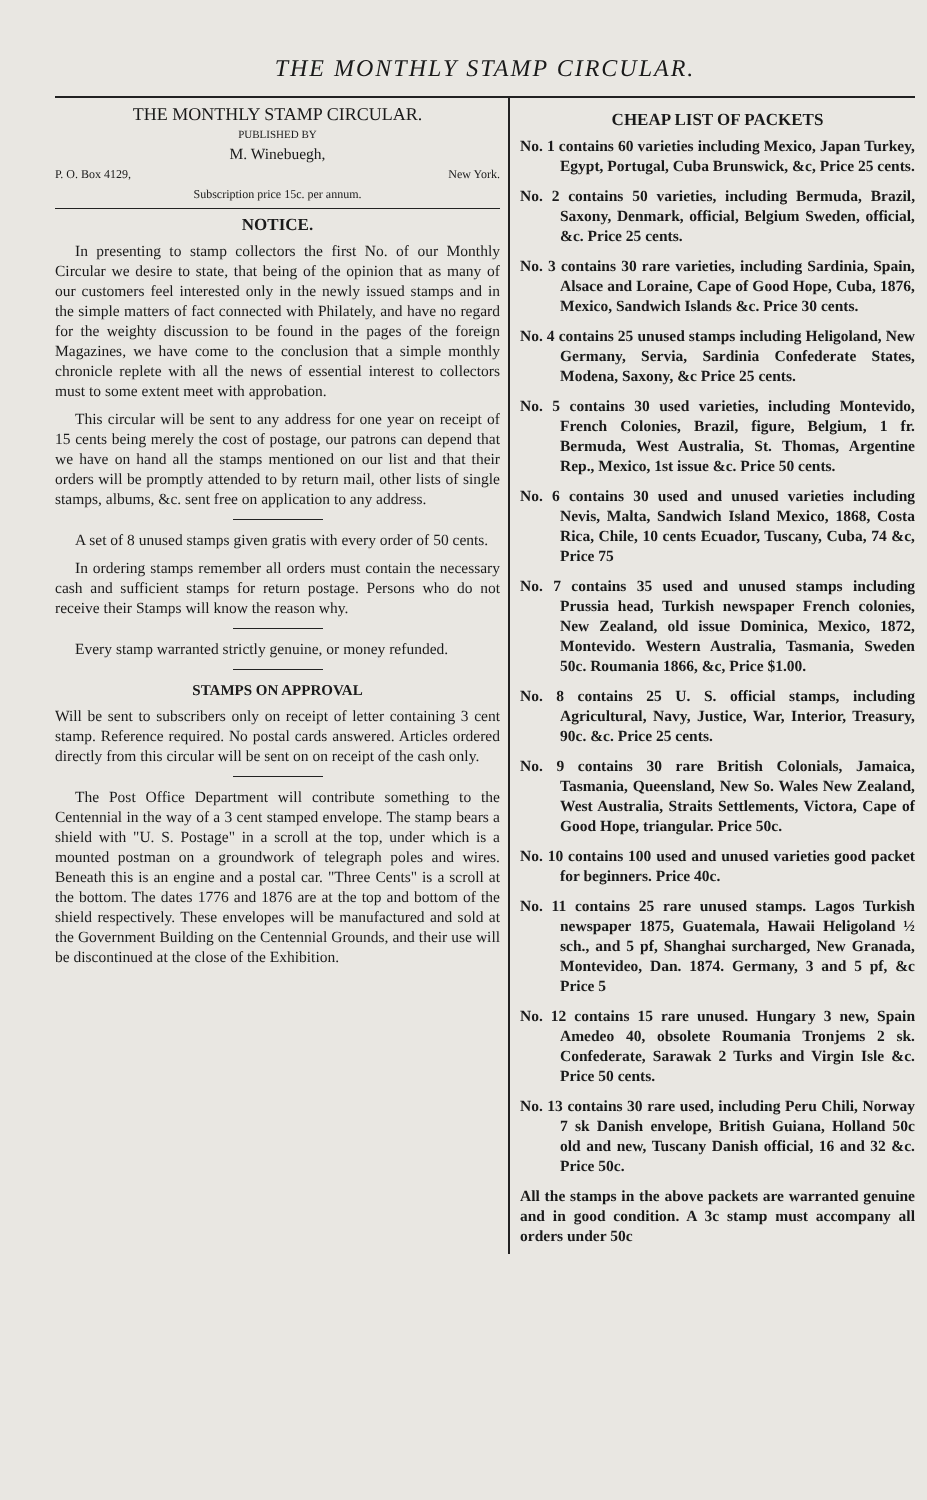THE MONTHLY STAMP CIRCULAR.
THE MONTHLY STAMP CIRCULAR.
PUBLISHED BY
M. Winebuegh,
P. O. Box 4129, New York.
Subscription price 15c. per annum.
NOTICE.
In presenting to stamp collectors the first No. of our Monthly Circular we desire to state, that being of the opinion that as many of our customers feel interested only in the newly issued stamps and in the simple matters of fact connected with Philately, and have no regard for the weighty discussion to be found in the pages of the foreign Magazines, we have come to the conclusion that a simple monthly chronicle replete with all the news of essential interest to collectors must to some extent meet with approbation.
This circular will be sent to any address for one year on receipt of 15 cents being merely the cost of postage, our patrons can depend that we have on hand all the stamps mentioned on our list and that their orders will be promptly attended to by return mail, other lists of single stamps, albums, &c. sent free on application to any address.
A set of 8 unused stamps given gratis with every order of 50 cents.
In ordering stamps remember all orders must contain the necessary cash and sufficient stamps for return postage. Persons who do not receive their Stamps will know the reason why.
Every stamp warranted strictly genuine, or money refunded.
STAMPS ON APPROVAL
Will be sent to subscribers only on receipt of letter containing 3 cent stamp. Reference required. No postal cards answered. Articles ordered directly from this circular will be sent on on receipt of the cash only.
The Post Office Department will contribute something to the Centennial in the way of a 3 cent stamped envelope. The stamp bears a shield with "U. S. Postage" in a scroll at the top, under which is a mounted postman on a groundwork of telegraph poles and wires. Beneath this is an engine and a postal car. "Three Cents" is a scroll at the bottom. The dates 1776 and 1876 are at the top and bottom of the shield respectively. These envelopes will be manufactured and sold at the Government Building on the Centennial Grounds, and their use will be discontinued at the close of the Exhibition.
CHEAP LIST OF PACKETS
No. 1 contains 60 varieties including Mexico, Japan Turkey, Egypt, Portugal, Cuba Brunswick, &c, Price 25 cents.
No. 2 contains 50 varieties, including Bermuda, Brazil, Saxony, Denmark, official, Belgium Sweden, official, &c. Price 25 cents.
No. 3 contains 30 rare varieties, including Sardinia, Spain, Alsace and Loraine, Cape of Good Hope, Cuba, 1876, Mexico, Sandwich Islands &c. Price 30 cents.
No. 4 contains 25 unused stamps including Heligoland, New Germany, Servia, Sardinia Confederate States, Modena, Saxony, &c Price 25 cents.
No. 5 contains 30 used varieties, including Montevido, French Colonies, Brazil, figure, Belgium, 1 fr. Bermuda, West Australia, St. Thomas, Argentine Rep., Mexico, 1st issue &c. Price 50 cents.
No. 6 contains 30 used and unused varieties including Nevis, Malta, Sandwich Island Mexico, 1868, Costa Rica, Chile, 10 cents Ecuador, Tuscany, Cuba, 74 &c, Price 75
No. 7 contains 35 used and unused stamps including Prussia head, Turkish newspaper French colonies, New Zealand, old issue Dominica, Mexico, 1872, Montevido. Western Australia, Tasmania, Sweden 50c. Roumania 1866, &c, Price $1.00.
No. 8 contains 25 U. S. official stamps, including Agricultural, Navy, Justice, War, Interior, Treasury, 90c. &c. Price 25 cents.
No. 9 contains 30 rare British Colonials, Jamaica, Tasmania, Queensland, New So. Wales New Zealand, West Australia, Straits Settlements, Victora, Cape of Good Hope, triangular. Price 50c.
No. 10 contains 100 used and unused varieties good packet for beginners. Price 40c.
No. 11 contains 25 rare unused stamps. Lagos Turkish newspaper 1875, Guatemala, Hawaii Heligoland ½ sch., and 5 pf, Shanghai surcharged, New Granada, Montevideo, Dan. 1874. Germany, 3 and 5 pf, &c Price 5
No. 12 contains 15 rare unused. Hungary 3 new, Spain Amedeo 40, obsolete Roumania Tronjems 2 sk. Confederate, Sarawak 2 Turks and Virgin Isle &c. Price 50 cents.
No. 13 contains 30 rare used, including Peru Chili, Norway 7 sk Danish envelope, British Guiana, Holland 50c old and new, Tuscany Danish official, 16 and 32 &c. Price 50c.
All the stamps in the above packets are warranted genuine and in good condition. A 3c stamp must accompany all orders under 50c